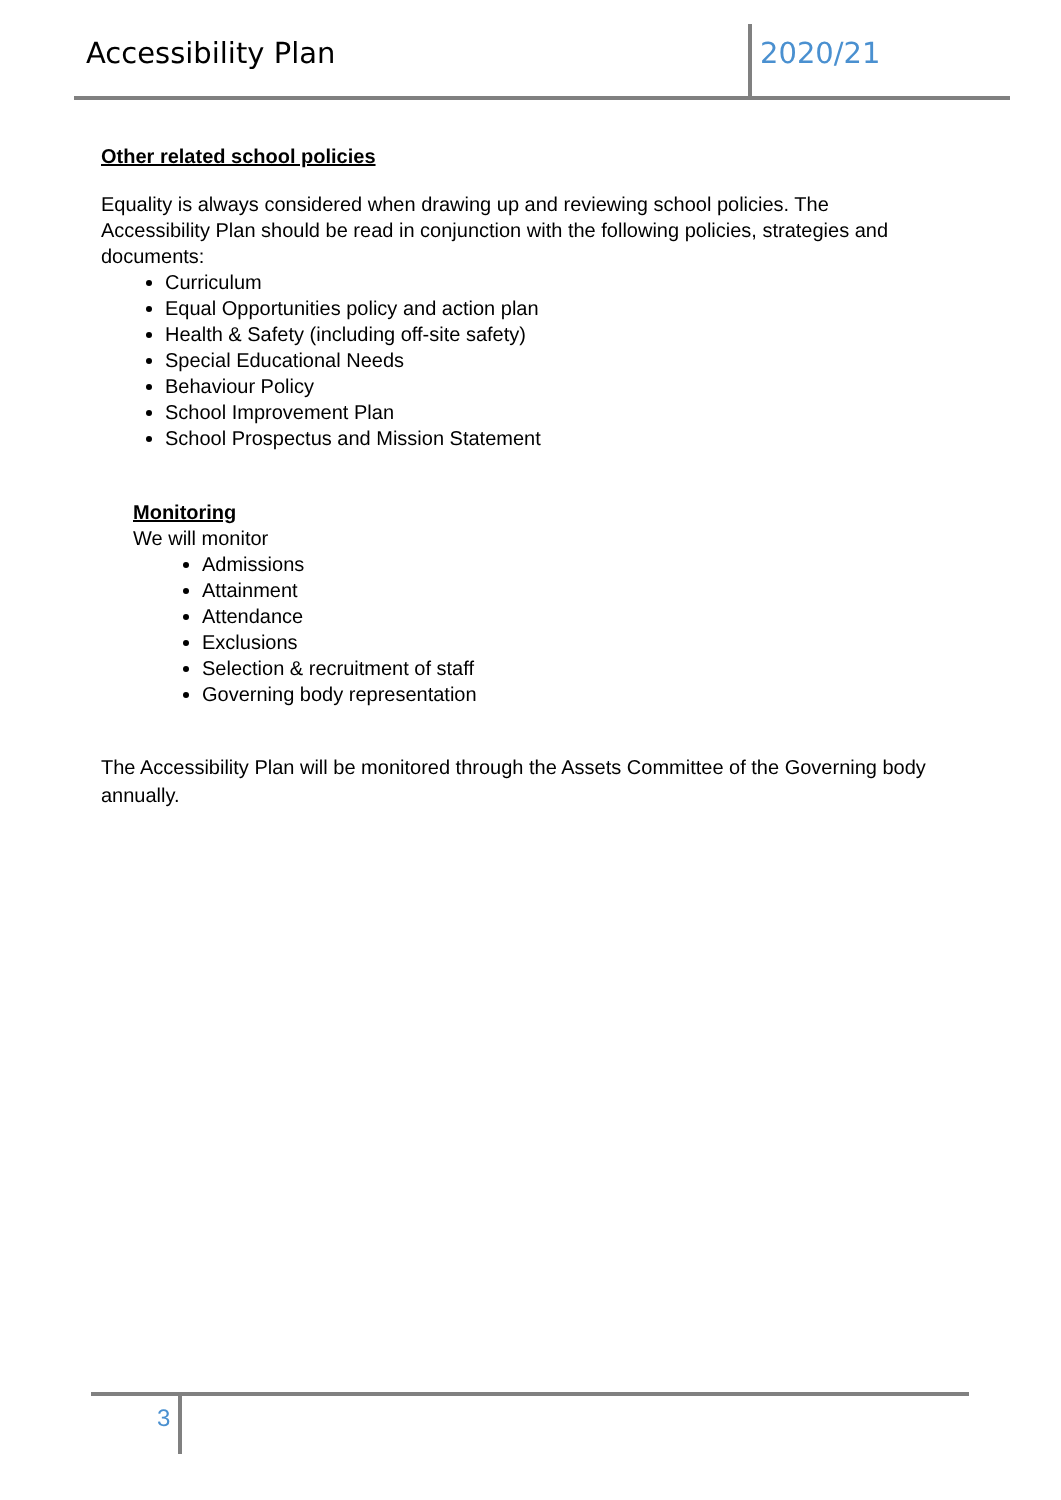Accessibility Plan 2020/21
Other related school policies
Equality is always considered when drawing up and reviewing school policies. The Accessibility Plan should be read in conjunction with the following policies, strategies and documents:
Curriculum
Equal Opportunities policy and action plan
Health & Safety (including off-site safety)
Special Educational Needs
Behaviour Policy
School Improvement Plan
School Prospectus and Mission Statement
Monitoring
We will monitor
Admissions
Attainment
Attendance
Exclusions
Selection & recruitment of staff
Governing body representation
The Accessibility Plan will be monitored through the Assets Committee of the Governing body annually.
3